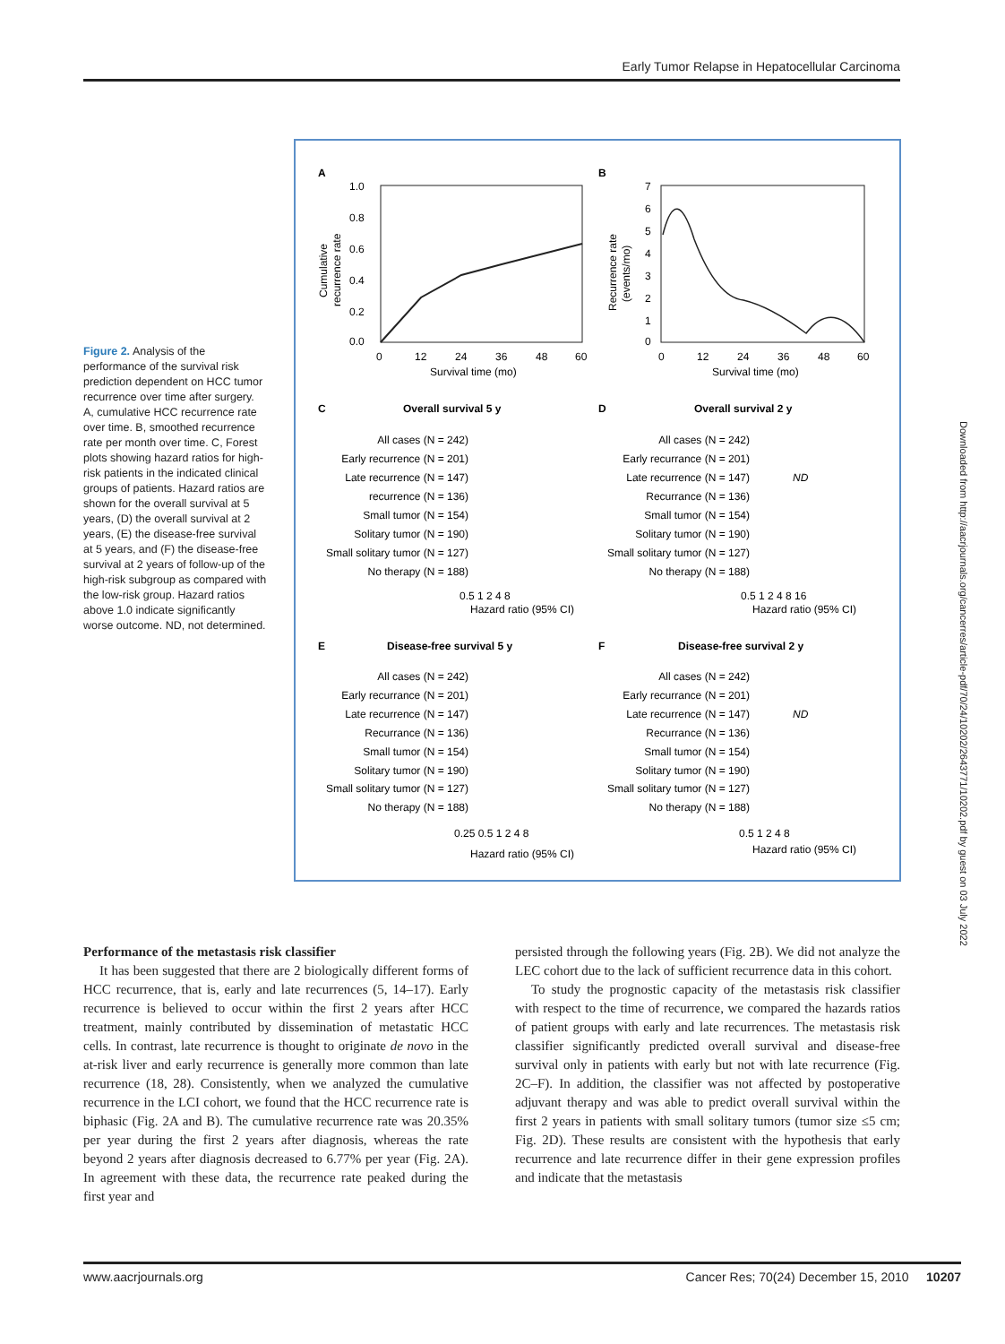Early Tumor Relapse in Hepatocellular Carcinoma
Downloaded from http://aacrjournals.org/cancerres/article-pdf/70/24/10202/2643771/10202.pdf by guest on 03 July 2022
Figure 2. Analysis of the performance of the survival risk prediction dependent on HCC tumor recurrence over time after surgery. A, cumulative HCC recurrence rate over time. B, smoothed recurrence rate per month over time. C, Forest plots showing hazard ratios for high-risk patients in the indicated clinical groups of patients. Hazard ratios are shown for the overall survival at 5 years, (D) the overall survival at 2 years, (E) the disease-free survival at 5 years, and (F) the disease-free survival at 2 years of follow-up of the high-risk subgroup as compared with the low-risk group. Hazard ratios above 1.0 indicate significantly worse outcome. ND, not determined.
A
B
1.0
0.8
0.6
0.4
0.2
0.0
0
12
24
36
48
60
Survival time (mo)
Cumulative
recurrence rate
7
6
5
4
3
2
1
0
0
12
24
36
48
60
Survival time (mo)
Recurrence rate
(events/mo)
C
Overall survival 5 y
D
Overall survival 2 y
All cases (N = 242)
Early recurrence (N = 201)
Late recurrence (N = 147)
recurrence (N = 136)
Small tumor (N = 154)
Solitary tumor (N = 190)
Small solitary tumor (N = 127)
No therapy (N = 188)
All cases (N = 242)
Early recurrance (N = 201)
Late recurrence (N = 147)
Recurrance (N = 136)
Small tumor (N = 154)
Solitary tumor (N = 190)
Small solitary tumor (N = 127)
No therapy (N = 188)
ND
0.5 1 2 4 8
Hazard ratio (95% CI)
0.5 1 2 4 8 16
Hazard ratio (95% CI)
E
Disease-free survival 5 y
F
Disease-free survival 2 y
All cases (N = 242)
Early recurrance (N = 201)
Late recurrence (N = 147)
Recurrance (N = 136)
Small tumor (N = 154)
Solitary tumor (N = 190)
Small solitary tumor (N = 127)
No therapy (N = 188)
All cases (N = 242)
Early recurrance (N = 201)
Late recurrence (N = 147)
Recurrance (N = 136)
Small tumor (N = 154)
Solitary tumor (N = 190)
Small solitary tumor (N = 127)
No therapy (N = 188)
ND
0.25 0.5 1 2 4 8
Hazard ratio (95% CI)
0.5 1 2 4 8
Hazard ratio (95% CI)
Performance of the metastasis risk classifier
It has been suggested that there are 2 biologically different forms of HCC recurrence, that is, early and late recurrences (5, 14–17). Early recurrence is believed to occur within the first 2 years after HCC treatment, mainly contributed by dissemination of metastatic HCC cells. In contrast, late recurrence is thought to originate de novo in the at-risk liver and early recurrence is generally more common than late recurrence (18, 28). Consistently, when we analyzed the cumulative recurrence in the LCI cohort, we found that the HCC recurrence rate is biphasic (Fig. 2A and B). The cumulative recurrence rate was 20.35% per year during the first 2 years after diagnosis, whereas the rate beyond 2 years after diagnosis decreased to 6.77% per year (Fig. 2A). In agreement with these data, the recurrence rate peaked during the first year and
persisted through the following years (Fig. 2B). We did not analyze the LEC cohort due to the lack of sufficient recurrence data in this cohort.
To study the prognostic capacity of the metastasis risk classifier with respect to the time of recurrence, we compared the hazards ratios of patient groups with early and late recurrences. The metastasis risk classifier significantly predicted overall survival and disease-free survival only in patients with early but not with late recurrence (Fig. 2C–F). In addition, the classifier was not affected by postoperative adjuvant therapy and was able to predict overall survival within the first 2 years in patients with small solitary tumors (tumor size ≤5 cm; Fig. 2D). These results are consistent with the hypothesis that early recurrence and late recurrence differ in their gene expression profiles and indicate that the metastasis
www.aacrjournals.org Cancer Res; 70(24) December 15, 2010 10207